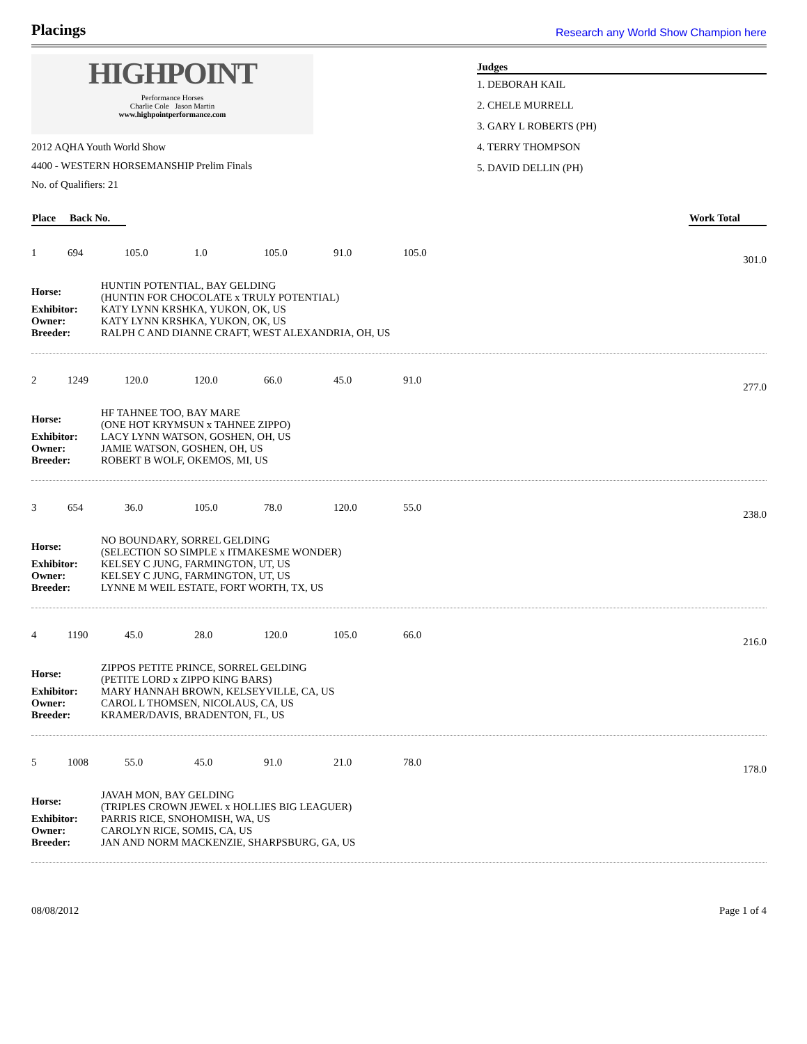Placings
Research any World Show Champion here
HIGHPOINT
Performance Horses
Charlie Cole Jason Martin
www.highpointperformance.com
2012 AQHA Youth World Show
4400 - WESTERN HORSEMANSHIP Prelim Finals
No. of Qualifiers: 21
Judges
1. DEBORAH KAIL
2. CHELE MURRELL
3. GARY L ROBERTS (PH)
4. TERRY THOMPSON
5. DAVID DELLIN (PH)
| Place | Back No. | | Work Total |
| --- | --- | --- | --- |
| 1 | 694 | 105.0 | 1.0 | 105.0 | 91.0 | 105.0 | 301.0 |
| Horse: | HUNTIN POTENTIAL, BAY GELDING (HUNTIN FOR CHOCOLATE x TRULY POTENTIAL) |
| Exhibitor: | KATY LYNN KRSHKA, YUKON, OK, US |
| Owner: | KATY LYNN KRSHKA, YUKON, OK, US |
| Breeder: | RALPH C AND DIANNE CRAFT, WEST ALEXANDRIA, OH, US |
| 2 | 1249 | 120.0 | 120.0 | 66.0 | 45.0 | 91.0 | 277.0 |
| Horse: | HF TAHNEE TOO, BAY MARE (ONE HOT KRYMSUN x TAHNEE ZIPPO) |
| Exhibitor: | LACY LYNN WATSON, GOSHEN, OH, US |
| Owner: | JAMIE WATSON, GOSHEN, OH, US |
| Breeder: | ROBERT B WOLF, OKEMOS, MI, US |
| 3 | 654 | 36.0 | 105.0 | 78.0 | 120.0 | 55.0 | 238.0 |
| Horse: | NO BOUNDARY, SORREL GELDING (SELECTION SO SIMPLE x ITMAKESME WONDER) |
| Exhibitor: | KELSEY C JUNG, FARMINGTON, UT, US |
| Owner: | KELSEY C JUNG, FARMINGTON, UT, US |
| Breeder: | LYNNE M WEIL ESTATE, FORT WORTH, TX, US |
| 4 | 1190 | 45.0 | 28.0 | 120.0 | 105.0 | 66.0 | 216.0 |
| Horse: | ZIPPOS PETITE PRINCE, SORREL GELDING (PETITE LORD x ZIPPO KING BARS) |
| Exhibitor: | MARY HANNAH BROWN, KELSEYVILLE, CA, US |
| Owner: | CAROL L THOMSEN, NICOLAUS, CA, US |
| Breeder: | KRAMER/DAVIS, BRADENTON, FL, US |
| 5 | 1008 | 55.0 | 45.0 | 91.0 | 21.0 | 78.0 | 178.0 |
| Horse: | JAVAH MON, BAY GELDING (TRIPLES CROWN JEWEL x HOLLIES BIG LEAGUER) |
| Exhibitor: | PARRIS RICE, SNOHOMISH, WA, US |
| Owner: | CAROLYN RICE, SOMIS, CA, US |
| Breeder: | JAN AND NORM MACKENZIE, SHARPSBURG, GA, US |
08/08/2012 Page 1 of 4